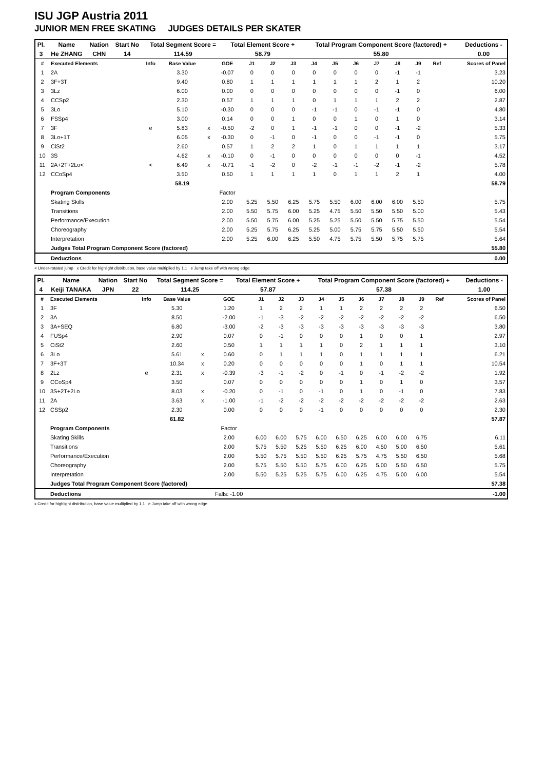ISU JGP Austria 2011
JUNIOR MEN FREE SKATING JUDGES DETAILS PER SKATER
| Pl. | Name | Nation | Start No | Total Segment Score = | Total Element Score + | Total Program Component Score (factored) + | Deductions - |
| 3 | He ZHANG | CHN | 14 | 114.59 | 58.79 | 55.80 | 0.00 |
| # | Executed Elements | Info | Base Value | | GOE | J1 | J2 | J3 | J4 | J5 | J6 | J7 | J8 | J9 | Ref | Scores of Panel |
| --- | --- | --- | --- | --- | --- | --- | --- | --- | --- | --- | --- | --- | --- | --- | --- | --- |
| 1 | 2A | | 3.30 | | -0.07 | 0 | 0 | 0 | 0 | 0 | 0 | 0 | -1 | -1 | | 3.23 |
| 2 | 3F+3T | | 9.40 | | 0.80 | 1 | 1 | 1 | 1 | 1 | 1 | 2 | 1 | 2 | | 10.20 |
| 3 | 3Lz | | 6.00 | | 0.00 | 0 | 0 | 0 | 0 | 0 | 0 | 0 | -1 | 0 | | 6.00 |
| 4 | CCSp2 | | 2.30 | | 0.57 | 1 | 1 | 1 | 0 | 1 | 1 | 1 | 2 | 2 | | 2.87 |
| 5 | 3Lo | | 5.10 | | -0.30 | 0 | 0 | 0 | -1 | -1 | 0 | -1 | -1 | 0 | | 4.80 |
| 6 | FSSp4 | | 3.00 | | 0.14 | 0 | 0 | 1 | 0 | 0 | 1 | 0 | 1 | 0 | | 3.14 |
| 7 | 3F | e | 5.83 | x | -0.50 | -2 | 0 | 1 | -1 | -1 | 0 | 0 | -1 | -2 | | 5.33 |
| 8 | 3Lo+1T | | 6.05 | x | -0.30 | 0 | -1 | 0 | -1 | 0 | 0 | -1 | -1 | 0 | | 5.75 |
| 9 | CiSt2 | | 2.60 | | 0.57 | 1 | 2 | 2 | 1 | 0 | 1 | 1 | 1 | 1 | | 3.17 |
| 10 | 3S | | 4.62 | x | -0.10 | 0 | -1 | 0 | 0 | 0 | 0 | 0 | 0 | -1 | | 4.52 |
| 11 | 2A+2T+2Lo< | < | 6.49 | x | -0.71 | -1 | -2 | 0 | -2 | -1 | -1 | -2 | -1 | -2 | | 5.78 |
| 12 | CCoSp4 | | 3.50 | | 0.50 | 1 | 1 | 1 | 1 | 0 | 1 | 1 | 2 | 1 | | 4.00 |
| | | | 58.19 | | | | | | | | | | | | | 58.79 |
| | Program Components | | | | Factor | | | | | | | | | | | |
| | Skating Skills | | | | 2.00 | 5.25 | 5.50 | 6.25 | 5.75 | 5.50 | 6.00 | 6.00 | 6.00 | 5.50 | | 5.75 |
| | Transitions | | | | 2.00 | 5.50 | 5.75 | 6.00 | 5.25 | 4.75 | 5.50 | 5.50 | 5.50 | 5.00 | | 5.43 |
| | Performance/Execution | | | | 2.00 | 5.50 | 5.75 | 6.00 | 5.25 | 5.25 | 5.50 | 5.50 | 5.75 | 5.50 | | 5.54 |
| | Choreography | | | | 2.00 | 5.25 | 5.75 | 6.25 | 5.25 | 5.00 | 5.75 | 5.75 | 5.50 | 5.50 | | 5.54 |
| | Interpretation | | | | 2.00 | 5.25 | 6.00 | 6.25 | 5.50 | 4.75 | 5.75 | 5.50 | 5.75 | 5.75 | | 5.64 |
| | Judges Total Program Component Score (factored) | | | | | | | | | | | | | | | 55.80 |
| | Deductions | | | | | | | | | | | | | | | 0.00 |
< Under-rotated jump x Credit for highlight distribution, base value multiplied by 1.1 e Jump take off with wrong edge
| Pl. | Name | Nation | Start No | Total Segment Score = | Total Element Score + | Total Program Component Score (factored) + | Deductions - |
| 4 | Keiji TANAKA | JPN | 22 | 114.25 | 57.87 | 57.38 | 1.00 |
| # | Executed Elements | Info | Base Value | | GOE | J1 | J2 | J3 | J4 | J5 | J6 | J7 | J8 | J9 | Ref | Scores of Panel |
| --- | --- | --- | --- | --- | --- | --- | --- | --- | --- | --- | --- | --- | --- | --- | --- | --- |
| 1 | 3F | | 5.30 | | 1.20 | 1 | 2 | 2 | 1 | 1 | 2 | 2 | 2 | 2 | | 6.50 |
| 2 | 3A | | 8.50 | | -2.00 | -1 | -3 | -2 | -2 | -2 | -2 | -2 | -2 | -2 | | 6.50 |
| 3 | 3A+SEQ | | 6.80 | | -3.00 | -2 | -3 | -3 | -3 | -3 | -3 | -3 | -3 | -3 | | 3.80 |
| 4 | FUSp4 | | 2.90 | | 0.07 | 0 | -1 | 0 | 0 | 0 | 1 | 0 | 0 | 1 | | 2.97 |
| 5 | CiSt2 | | 2.60 | | 0.50 | 1 | 1 | 1 | 1 | 0 | 2 | 1 | 1 | 1 | | 3.10 |
| 6 | 3Lo | | 5.61 | x | 0.60 | 0 | 1 | 1 | 1 | 0 | 1 | 1 | 1 | 1 | | 6.21 |
| 7 | 3F+3T | | 10.34 | x | 0.20 | 0 | 0 | 0 | 0 | 0 | 1 | 0 | 1 | 1 | | 10.54 |
| 8 | 2Lz | e | 2.31 | x | -0.39 | -3 | -1 | -2 | 0 | -1 | 0 | -1 | -2 | -2 | | 1.92 |
| 9 | CCoSp4 | | 3.50 | | 0.07 | 0 | 0 | 0 | 0 | 0 | 1 | 0 | 1 | 0 | | 3.57 |
| 10 | 3S+2T+2Lo | | 8.03 | x | -0.20 | 0 | -1 | 0 | -1 | 0 | 1 | 0 | -1 | 0 | | 7.83 |
| 11 | 2A | | 3.63 | x | -1.00 | -1 | -2 | -2 | -2 | -2 | -2 | -2 | -2 | -2 | | 2.63 |
| 12 | CSSp2 | | 2.30 | | 0.00 | 0 | 0 | 0 | -1 | 0 | 0 | 0 | 0 | 0 | | 2.30 |
| | | | 61.82 | | | | | | | | | | | | | 57.87 |
| | Program Components | | | | Factor | | | | | | | | | | | |
| | Skating Skills | | | | 2.00 | 6.00 | 6.00 | 5.75 | 6.00 | 6.50 | 6.25 | 6.00 | 6.00 | 6.75 | | 6.11 |
| | Transitions | | | | 2.00 | 5.75 | 5.50 | 5.25 | 5.50 | 6.25 | 6.00 | 4.50 | 5.00 | 6.50 | | 5.61 |
| | Performance/Execution | | | | 2.00 | 5.50 | 5.75 | 5.50 | 5.50 | 6.25 | 5.75 | 4.75 | 5.50 | 6.50 | | 5.68 |
| | Choreography | | | | 2.00 | 5.75 | 5.50 | 5.50 | 5.75 | 6.00 | 6.25 | 5.00 | 5.50 | 6.50 | | 5.75 |
| | Interpretation | | | | 2.00 | 5.50 | 5.25 | 5.25 | 5.75 | 6.00 | 6.25 | 4.75 | 5.00 | 6.00 | | 5.54 |
| | Judges Total Program Component Score (factored) | | | | | | | | | | | | | | | 57.38 |
| | Deductions | | | | Falls: -1.00 | | | | | | | | | | | -1.00 |
x Credit for highlight distribution, base value multiplied by 1.1 e Jump take off with wrong edge